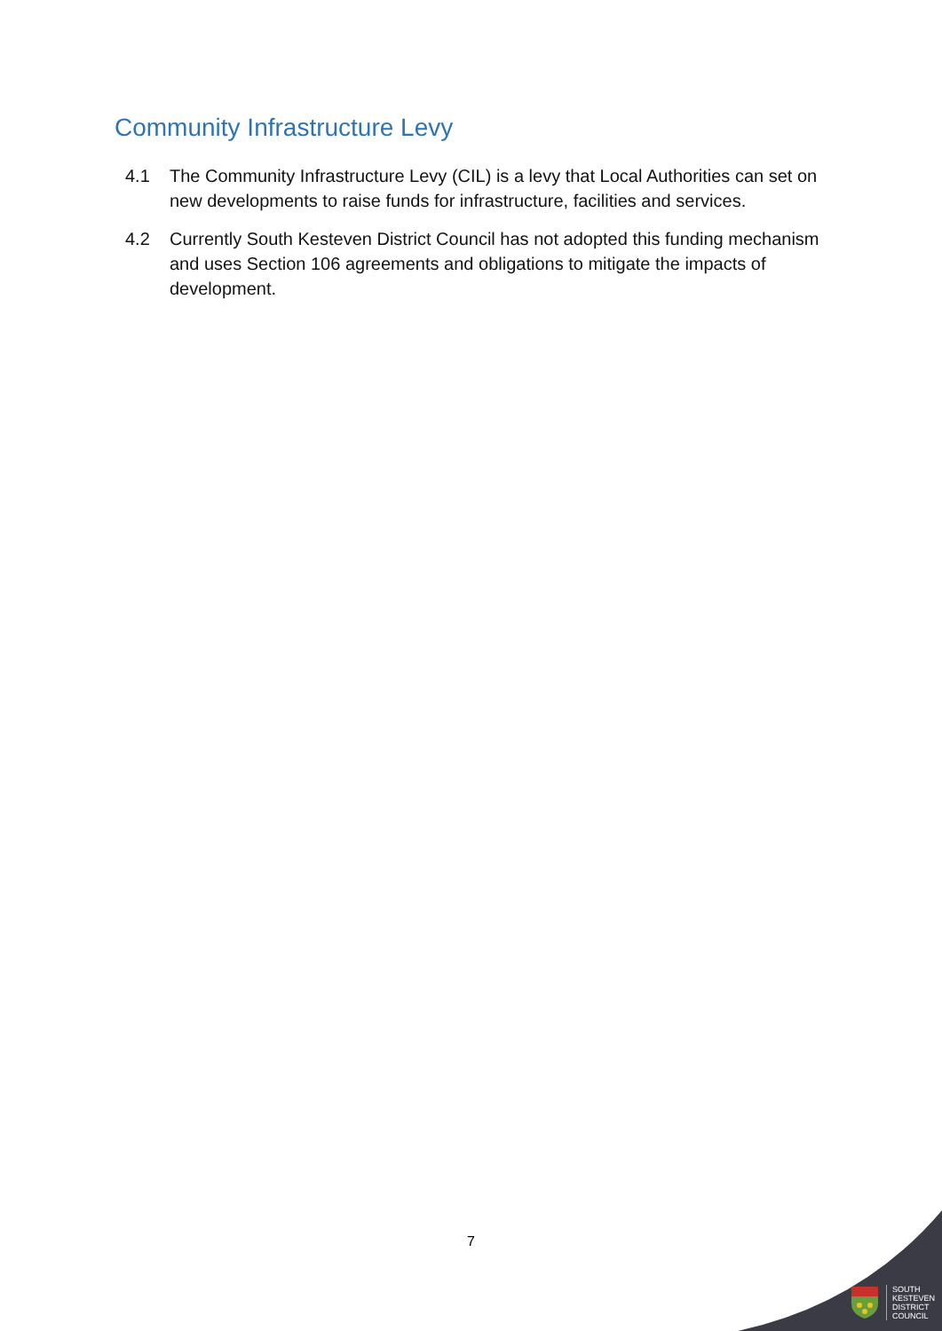Community Infrastructure Levy
4.1 The Community Infrastructure Levy (CIL) is a levy that Local Authorities can set on new developments to raise funds for infrastructure, facilities and services.
4.2 Currently South Kesteven District Council has not adopted this funding mechanism and uses Section 106 agreements and obligations to mitigate the impacts of development.
7
SOUTH
KESTEVEN
DISTRICT
COUNCIL